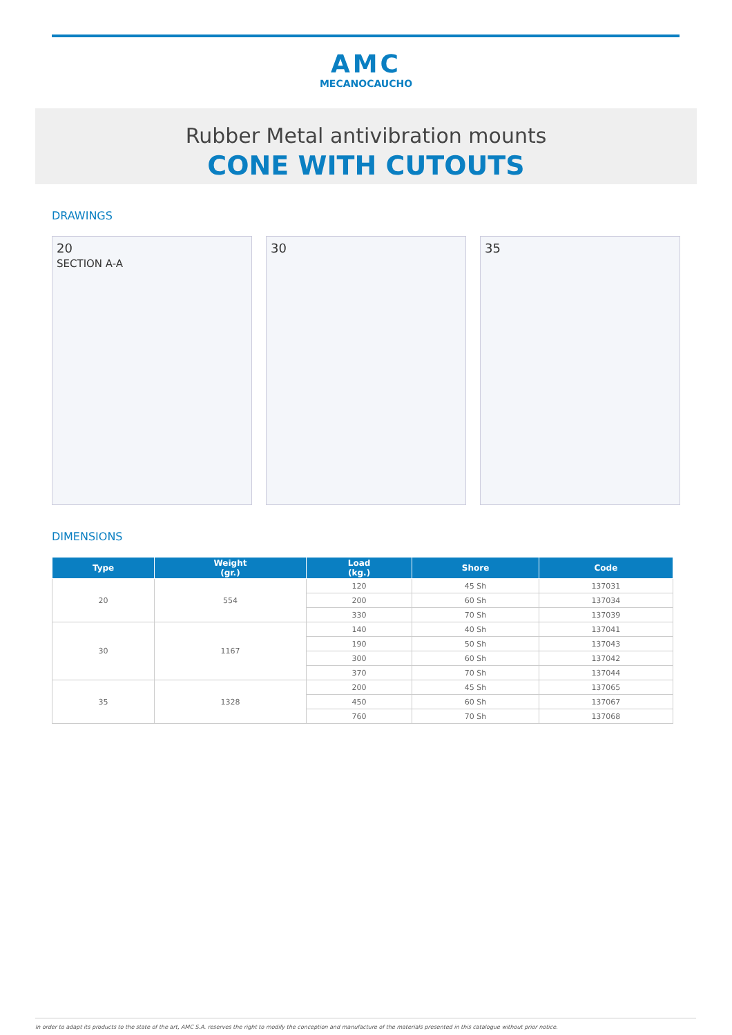AMC
MECANOCAUCHO
Rubber Metal antivibration mounts
CONE WITH CUTOUTS
DRAWINGS
20
SECTION A-A
30 35
DIMENSIONS
| Type | Weight (gr.) | Load (kg.) | Shore | Code |
| --- | --- | --- | --- | --- |
| 20 | 554 | 120 | 45 Sh | 137031 |
| | | 200 | 60 Sh | 137034 |
| | | 330 | 70 Sh | 137039 |
| 30 | 1167 | 140 | 40 Sh | 137041 |
| | | 190 | 50 Sh | 137043 |
| | | 300 | 60 Sh | 137042 |
| | | 370 | 70 Sh | 137044 |
| 35 | 1328 | 200 | 45 Sh | 137065 |
| | | 450 | 60 Sh | 137067 |
| | | 760 | 70 Sh | 137068 |
In order to adapt its products to the state of the art, AMC S.A. reserves the right to modify the conception and manufacture of the materials presented in this catalogue without prior notice.